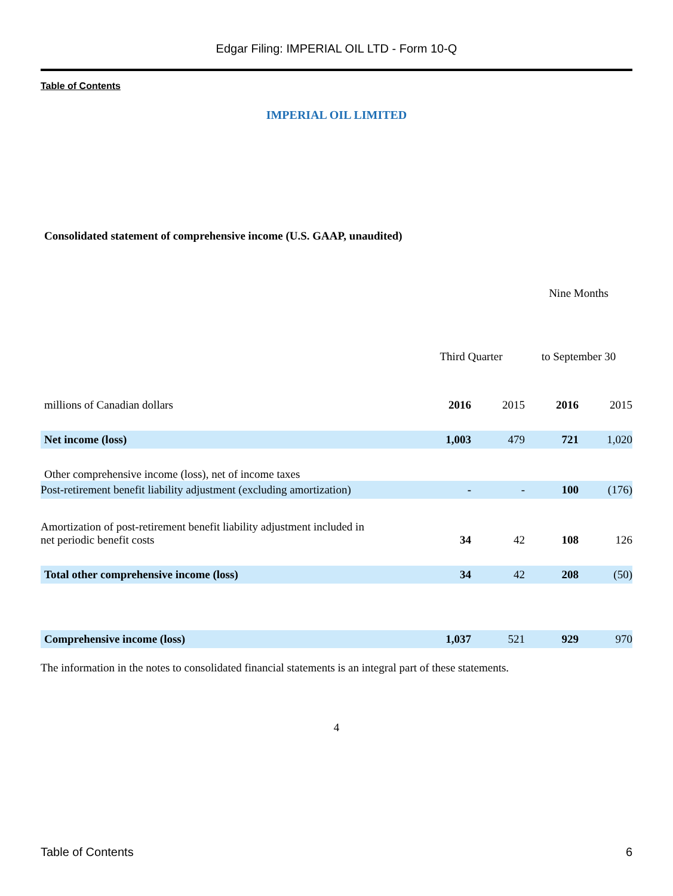Edgar Filing: IMPERIAL OIL LTD - Form 10-Q
Table of Contents
IMPERIAL OIL LIMITED
Consolidated statement of comprehensive income (U.S. GAAP, unaudited)
| | | | Nine Months | |
| --- | --- | --- | --- | --- |
| | Third Quarter | | to September 30 | |
| millions of Canadian dollars | 2016 | 2015 | 2016 | 2015 |
| Net income (loss) | 1,003 | 479 | 721 | 1,020 |
| Other comprehensive income (loss), net of income taxes | | | | |
| Post-retirement benefit liability adjustment (excluding amortization) | - | - | 100 | (176) |
| Amortization of post-retirement benefit liability adjustment included in net periodic benefit costs | 34 | 42 | 108 | 126 |
| Total other comprehensive income (loss) | 34 | 42 | 208 | (50) |
| Comprehensive income (loss) | 1,037 | 521 | 929 | 970 |
The information in the notes to consolidated financial statements is an integral part of these statements.
4
Table of Contents 6